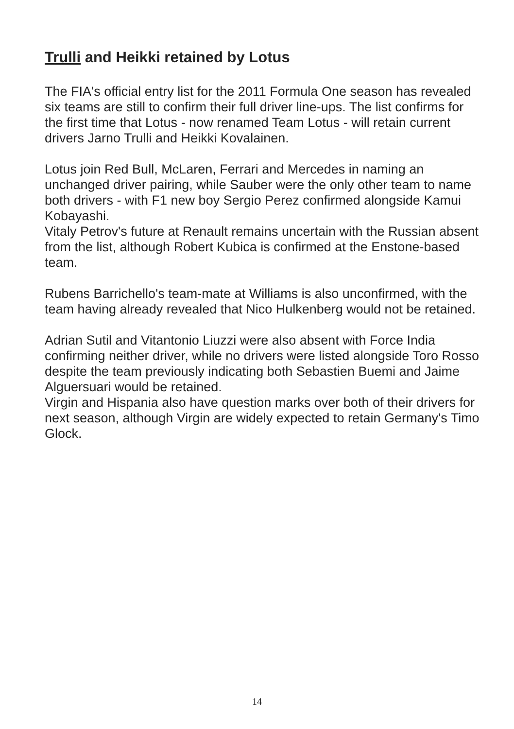Trulli and Heikki retained by Lotus
The FIA's official entry list for the 2011 Formula One season has revealed six teams are still to confirm their full driver line-ups. The list confirms for the first time that Lotus - now renamed Team Lotus - will retain current drivers Jarno Trulli and Heikki Kovalainen.
Lotus join Red Bull, McLaren, Ferrari and Mercedes in naming an unchanged driver pairing, while Sauber were the only other team to name both drivers - with F1 new boy Sergio Perez confirmed alongside Kamui Kobayashi.
Vitaly Petrov's future at Renault remains uncertain with the Russian absent from the list, although Robert Kubica is confirmed at the Enstone-based team.
Rubens Barrichello's team-mate at Williams is also unconfirmed, with the team having already revealed that Nico Hulkenberg would not be retained.
Adrian Sutil and Vitantonio Liuzzi were also absent with Force India confirming neither driver, while no drivers were listed alongside Toro Rosso despite the team previously indicating both Sebastien Buemi and Jaime Alguersuari would be retained.
Virgin and Hispania also have question marks over both of their drivers for next season, although Virgin are widely expected to retain Germany's Timo Glock.
14